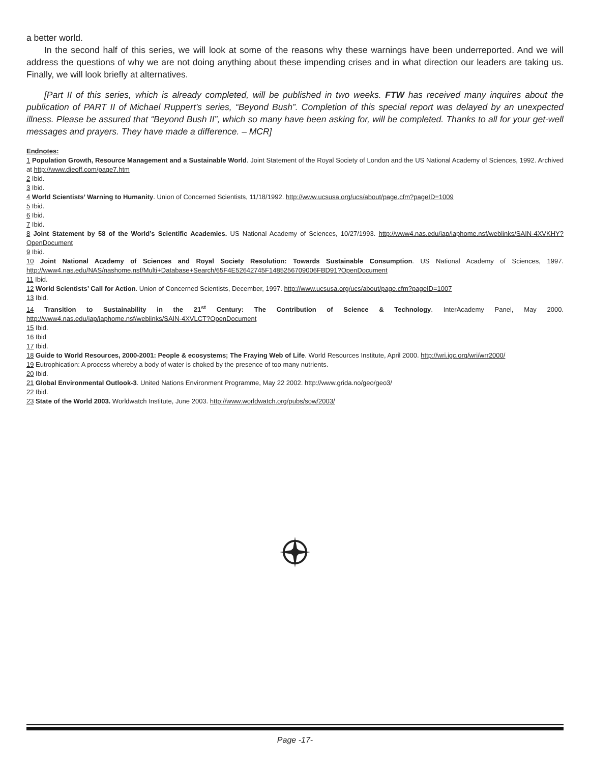a better world.
In the second half of this series, we will look at some of the reasons why these warnings have been underreported. And we will address the questions of why we are not doing anything about these impending crises and in what direction our leaders are taking us. Finally, we will look briefly at alternatives.
[Part II of this series, which is already completed, will be published in two weeks. FTW has received many inquires about the publication of PART II of Michael Ruppert’s series, “Beyond Bush”. Completion of this special report was delayed by an unexpected illness. Please be assured that “Beyond Bush II”, which so many have been asking for, will be completed. Thanks to all for your get-well messages and prayers. They have made a difference. – MCR]
Endnotes:
1 Population Growth, Resource Management and a Sustainable World. Joint Statement of the Royal Society of London and the US National Academy of Sciences, 1992. Archived at http://www.dieoff.com/page7.htm
2 Ibid.
3 Ibid.
4 World Scientists’ Warning to Humanity. Union of Concerned Scientists, 11/18/1992. http://www.ucsusa.org/ucs/about/page.cfm?pageID=1009
5 Ibid.
6 Ibid.
7 Ibid.
8 Joint Statement by 58 of the World’s Scientific Academies. US National Academy of Sciences, 10/27/1993. http://www4.nas.edu/iap/iaphome.nsf/weblinks/SAIN-4XVKHY?OpenDocument
9 Ibid.
10 Joint National Academy of Sciences and Royal Society Resolution: Towards Sustainable Consumption. US National Academy of Sciences, 1997. http://www4.nas.edu/NAS/nashome.nsf/Multi+Database+Search/65F4E52642745F1485256709006FBD91?OpenDocument
11 Ibid.
12 World Scientists’ Call for Action. Union of Concerned Scientists, December, 1997. http://www.ucsusa.org/ucs/about/page.cfm?pageID=1007
13 Ibid.
14 Transition to Sustainability in the 21<sup>st</sup> Century: The Contribution of Science & Technology. InterAcademy Panel, May 2000. http://www4.nas.edu/iap/iaphome.nsf/weblinks/SAIN-4XVLCT?OpenDocument
15 Ibid.
16 Ibid
17 Ibid.
18 Guide to World Resources, 2000-2001: People & ecosystems; The Fraying Web of Life. World Resources Institute, April 2000. http://wri.igc.org/wri/wrr2000/
19 Eutrophication: A process whereby a body of water is choked by the presence of too many nutrients.
20 Ibid.
21 Global Environmental Outlook-3. United Nations Environment Programme, May 22 2002. http://www.grida.no/geo/geo3/
22 Ibid.
23 State of the World 2003. Worldwatch Institute, June 2003. http://www.worldwatch.org/pubs/sow/2003/
Page -17-